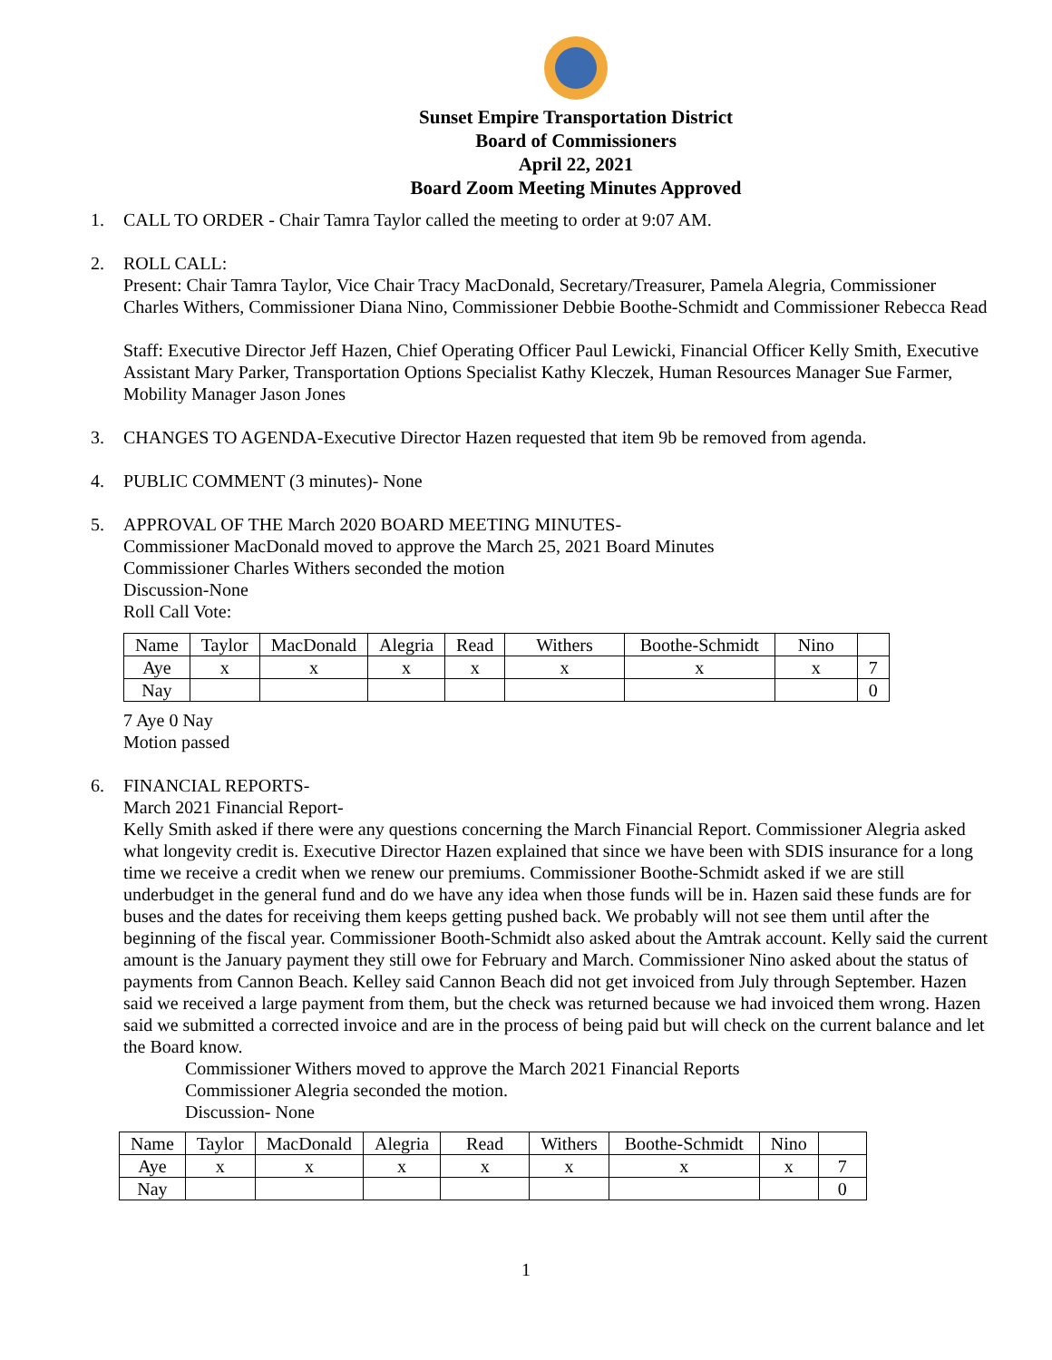Sunset Empire Transportation District
Board of Commissioners
April 22, 2021
Board Zoom Meeting Minutes Approved
1. CALL TO ORDER - Chair Tamra Taylor called the meeting to order at 9:07 AM.
2. ROLL CALL:
Present: Chair Tamra Taylor, Vice Chair Tracy MacDonald, Secretary/Treasurer, Pamela Alegria, Commissioner Charles Withers, Commissioner Diana Nino, Commissioner Debbie Boothe-Schmidt and Commissioner Rebecca Read
Staff: Executive Director Jeff Hazen, Chief Operating Officer Paul Lewicki, Financial Officer Kelly Smith, Executive Assistant Mary Parker, Transportation Options Specialist Kathy Kleczek, Human Resources Manager Sue Farmer, Mobility Manager Jason Jones
3. CHANGES TO AGENDA-Executive Director Hazen requested that item 9b be removed from agenda.
4. PUBLIC COMMENT (3 minutes)- None
5. APPROVAL OF THE March 2020 BOARD MEETING MINUTES-
Commissioner MacDonald moved to approve the March 25, 2021 Board Minutes
Commissioner Charles Withers seconded the motion
Discussion-None
Roll Call Vote:
| Name | Taylor | MacDonald | Alegria | Read | Withers | Boothe-Schmidt | Nino | |
| Aye | x | x | x | x | x | x | x | 7 |
| Nay | | | | | | | | 0 |
7 Aye 0 Nay
Motion passed
6. FINANCIAL REPORTS-
March 2021 Financial Report-
Kelly Smith asked if there were any questions concerning the March Financial Report. Commissioner Alegria asked what longevity credit is. Executive Director Hazen explained that since we have been with SDIS insurance for a long time we receive a credit when we renew our premiums. Commissioner Boothe-Schmidt asked if we are still underbudget in the general fund and do we have any idea when those funds will be in. Hazen said these funds are for buses and the dates for receiving them keeps getting pushed back. We probably will not see them until after the beginning of the fiscal year. Commissioner Booth-Schmidt also asked about the Amtrak account. Kelly said the current amount is the January payment they still owe for February and March. Commissioner Nino asked about the status of payments from Cannon Beach. Kelley said Cannon Beach did not get invoiced from July through September. Hazen said we received a large payment from them, but the check was returned because we had invoiced them wrong. Hazen said we submitted a corrected invoice and are in the process of being paid but will check on the current balance and let the Board know.
Commissioner Withers moved to approve the March 2021 Financial Reports
Commissioner Alegria seconded the motion.
Discussion- None
| Name | Taylor | MacDonald | Alegria | Read | Withers | Boothe-Schmidt | Nino | |
| Aye | x | x | x | x | x | x | x | 7 |
| Nay | | | | | | | | 0 |
1